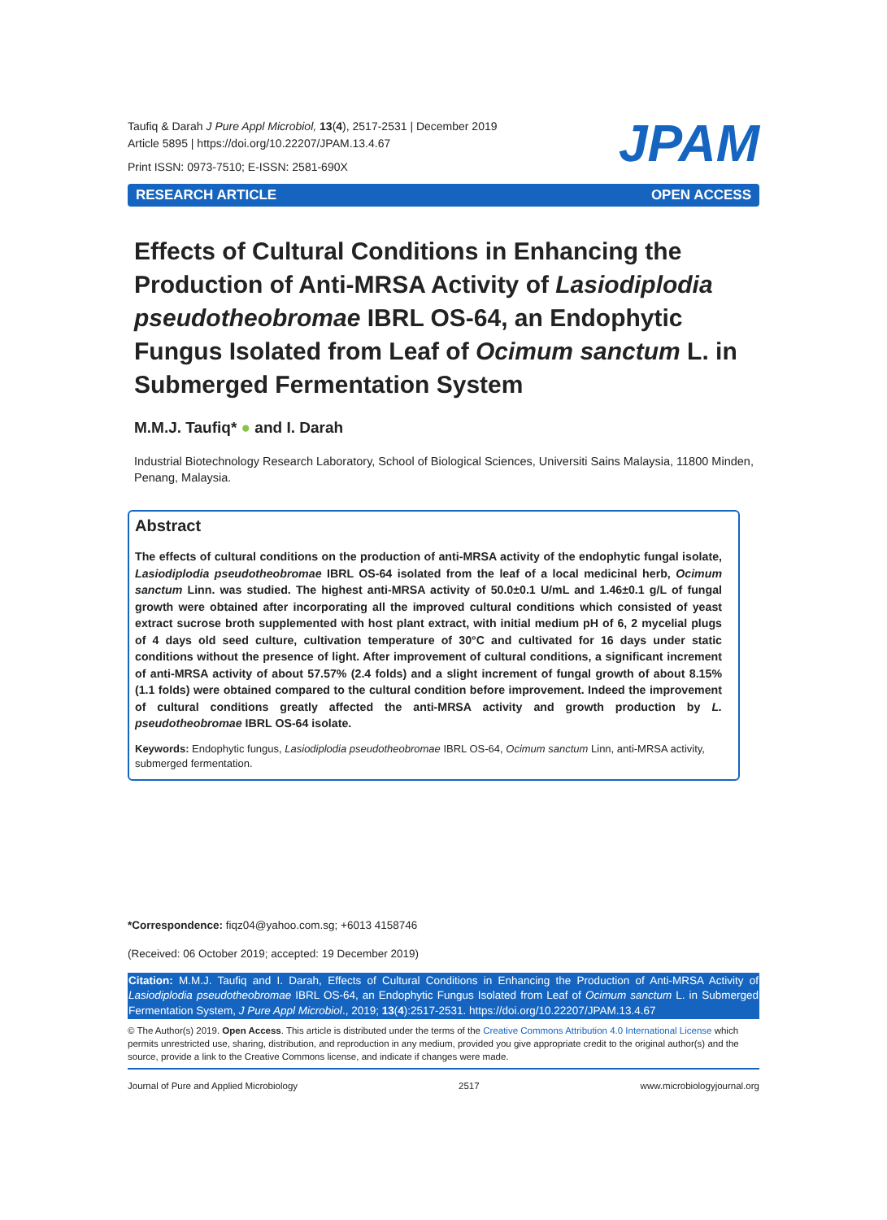Taufiq & Darah J Pure Appl Microbiol, 13(4), 2517-2531 | December 2019
Article 5895 | https://doi.org/10.22207/JPAM.13.4.67
Print ISSN: 0973-7510; E-ISSN: 2581-690X
JPAM
RESEARCH ARTICLE OPEN ACCESS
Effects of Cultural Conditions in Enhancing the Production of Anti-MRSA Activity of Lasiodiplodia pseudotheobromae IBRL OS-64, an Endophytic Fungus Isolated from Leaf of Ocimum sanctum L. in Submerged Fermentation System
M.M.J. Taufiq* ● and I. Darah
Industrial Biotechnology Research Laboratory, School of Biological Sciences, Universiti Sains Malaysia, 11800 Minden, Penang, Malaysia.
Abstract
The effects of cultural conditions on the production of anti-MRSA activity of the endophytic fungal isolate, Lasiodiplodia pseudotheobromae IBRL OS-64 isolated from the leaf of a local medicinal herb, Ocimum sanctum Linn. was studied. The highest anti-MRSA activity of 50.0±0.1 U/mL and 1.46±0.1 g/L of fungal growth were obtained after incorporating all the improved cultural conditions which consisted of yeast extract sucrose broth supplemented with host plant extract, with initial medium pH of 6, 2 mycelial plugs of 4 days old seed culture, cultivation temperature of 30°C and cultivated for 16 days under static conditions without the presence of light. After improvement of cultural conditions, a significant increment of anti-MRSA activity of about 57.57% (2.4 folds) and a slight increment of fungal growth of about 8.15% (1.1 folds) were obtained compared to the cultural condition before improvement. Indeed the improvement of cultural conditions greatly affected the anti-MRSA activity and growth production by L. pseudotheobromae IBRL OS-64 isolate.
Keywords: Endophytic fungus, Lasiodiplodia pseudotheobromae IBRL OS-64, Ocimum sanctum Linn, anti-MRSA activity, submerged fermentation.
*Correspondence: fiqz04@yahoo.com.sg; +6013 4158746
(Received: 06 October 2019; accepted: 19 December 2019)
Citation: M.M.J. Taufiq and I. Darah, Effects of Cultural Conditions in Enhancing the Production of Anti-MRSA Activity of Lasiodiplodia pseudotheobromae IBRL OS-64, an Endophytic Fungus Isolated from Leaf of Ocimum sanctum L. in Submerged Fermentation System, J Pure Appl Microbiol., 2019; 13(4):2517-2531. https://doi.org/10.22207/JPAM.13.4.67
© The Author(s) 2019. Open Access. This article is distributed under the terms of the Creative Commons Attribution 4.0 International License which permits unrestricted use, sharing, distribution, and reproduction in any medium, provided you give appropriate credit to the original author(s) and the source, provide a link to the Creative Commons license, and indicate if changes were made.
Journal of Pure and Applied Microbiology 2517 www.microbiologyjournal.org